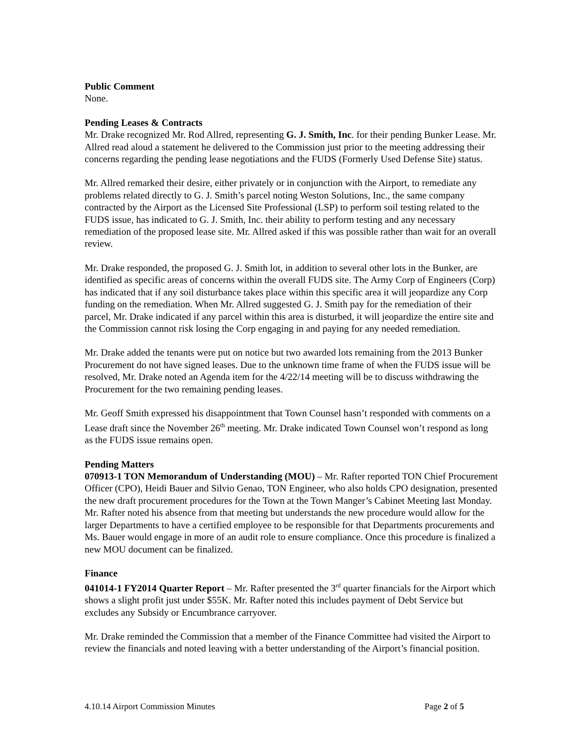Public Comment
None.
Pending Leases & Contracts
Mr. Drake recognized Mr. Rod Allred, representing G. J. Smith, Inc. for their pending Bunker Lease. Mr. Allred read aloud a statement he delivered to the Commission just prior to the meeting addressing their concerns regarding the pending lease negotiations and the FUDS (Formerly Used Defense Site) status.
Mr. Allred remarked their desire, either privately or in conjunction with the Airport, to remediate any problems related directly to G. J. Smith’s parcel noting Weston Solutions, Inc., the same company contracted by the Airport as the Licensed Site Professional (LSP) to perform soil testing related to the FUDS issue, has indicated to G. J. Smith, Inc. their ability to perform testing and any necessary remediation of the proposed lease site. Mr. Allred asked if this was possible rather than wait for an overall review.
Mr. Drake responded, the proposed G. J. Smith lot, in addition to several other lots in the Bunker, are identified as specific areas of concerns within the overall FUDS site. The Army Corp of Engineers (Corp) has indicated that if any soil disturbance takes place within this specific area it will jeopardize any Corp funding on the remediation. When Mr. Allred suggested G. J. Smith pay for the remediation of their parcel, Mr. Drake indicated if any parcel within this area is disturbed, it will jeopardize the entire site and the Commission cannot risk losing the Corp engaging in and paying for any needed remediation.
Mr. Drake added the tenants were put on notice but two awarded lots remaining from the 2013 Bunker Procurement do not have signed leases. Due to the unknown time frame of when the FUDS issue will be resolved, Mr. Drake noted an Agenda item for the 4/22/14 meeting will be to discuss withdrawing the Procurement for the two remaining pending leases.
Mr. Geoff Smith expressed his disappointment that Town Counsel hasn’t responded with comments on a Lease draft since the November 26<sup>th</sup> meeting. Mr. Drake indicated Town Counsel won’t respond as long as the FUDS issue remains open.
Pending Matters
070913-1 TON Memorandum of Understanding (MOU) – Mr. Rafter reported TON Chief Procurement Officer (CPO), Heidi Bauer and Silvio Genao, TON Engineer, who also holds CPO designation, presented the new draft procurement procedures for the Town at the Town Manger’s Cabinet Meeting last Monday. Mr. Rafter noted his absence from that meeting but understands the new procedure would allow for the larger Departments to have a certified employee to be responsible for that Departments procurements and Ms. Bauer would engage in more of an audit role to ensure compliance. Once this procedure is finalized a new MOU document can be finalized.
Finance
041014-1 FY2014 Quarter Report – Mr. Rafter presented the 3<sup>rd</sup> quarter financials for the Airport which shows a slight profit just under $55K. Mr. Rafter noted this includes payment of Debt Service but excludes any Subsidy or Encumbrance carryover.
Mr. Drake reminded the Commission that a member of the Finance Committee had visited the Airport to review the financials and noted leaving with a better understanding of the Airport’s financial position.
4.10.14 Airport Commission Minutes Page 2 of 5